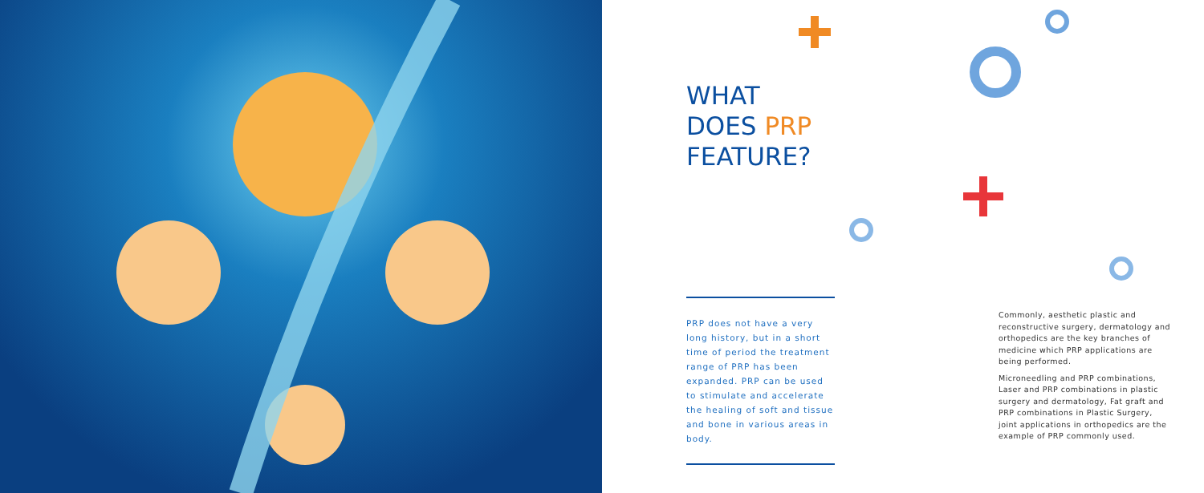WHAT
DOES PRP
FEATURE?
PRP does not have a very long history, but in a short time of period the treatment range of PRP has been expanded. PRP can be used to stimulate and accelerate the healing of soft and tissue and bone in various areas in body.
Commonly, aesthetic plastic and reconstructive surgery, dermatology and orthopedics are the key branches of medicine which PRP applications are being performed.
Microneedling and PRP combinations, Laser and PRP combinations in plastic surgery and dermatology, Fat graft and PRP combinations in Plastic Surgery, joint applications in orthopedics are the example of PRP commonly used.